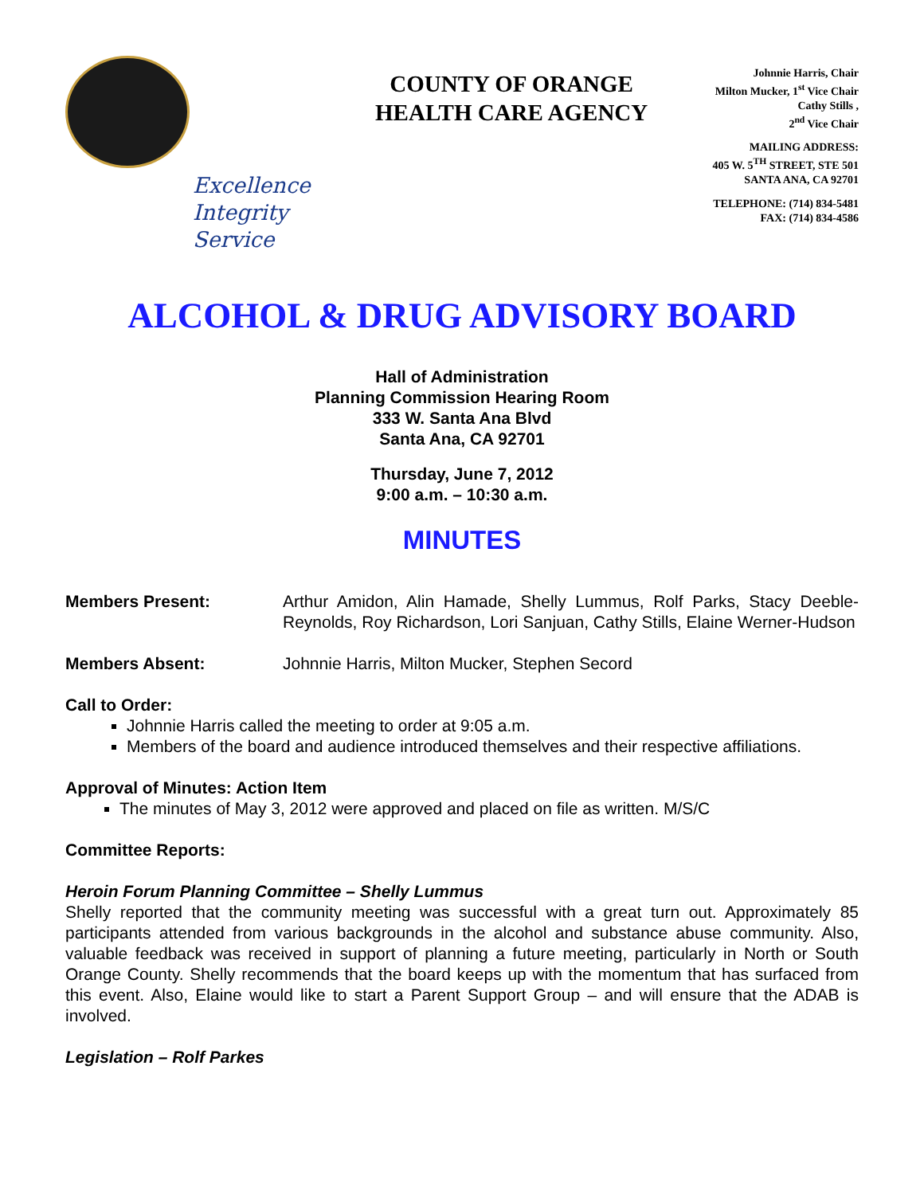Excellence
Integrity
Service
COUNTY OF ORANGE
HEALTH CARE AGENCY
Johnnie Harris, Chair
Milton Mucker, 1<sup>st</sup> Vice Chair
Cathy Stills ,
2<sup>nd</sup> Vice Chair
MAILING ADDRESS:
405 W. 5<sup>TH</sup> STREET, STE 501
SANTA ANA, CA 92701
TELEPHONE: (714) 834-5481
FAX: (714) 834-4586
ALCOHOL & DRUG ADVISORY BOARD
Hall of Administration
Planning Commission Hearing Room
333 W. Santa Ana Blvd
Santa Ana, CA 92701
Thursday, June 7, 2012
9:00 a.m. – 10:30 a.m.
MINUTES
Members Present: Arthur Amidon, Alin Hamade, Shelly Lummus, Rolf Parks, Stacy Deeble-Reynolds, Roy Richardson, Lori Sanjuan, Cathy Stills, Elaine Werner-Hudson
Members Absent: Johnnie Harris, Milton Mucker, Stephen Secord
Call to Order:
Johnnie Harris called the meeting to order at 9:05 a.m.
Members of the board and audience introduced themselves and their respective affiliations.
Approval of Minutes: Action Item
The minutes of May 3, 2012 were approved and placed on file as written. M/S/C
Committee Reports:
Heroin Forum Planning Committee – Shelly Lummus
Shelly reported that the community meeting was successful with a great turn out. Approximately 85 participants attended from various backgrounds in the alcohol and substance abuse community. Also, valuable feedback was received in support of planning a future meeting, particularly in North or South Orange County. Shelly recommends that the board keeps up with the momentum that has surfaced from this event. Also, Elaine would like to start a Parent Support Group – and will ensure that the ADAB is involved.
Legislation – Rolf Parkes